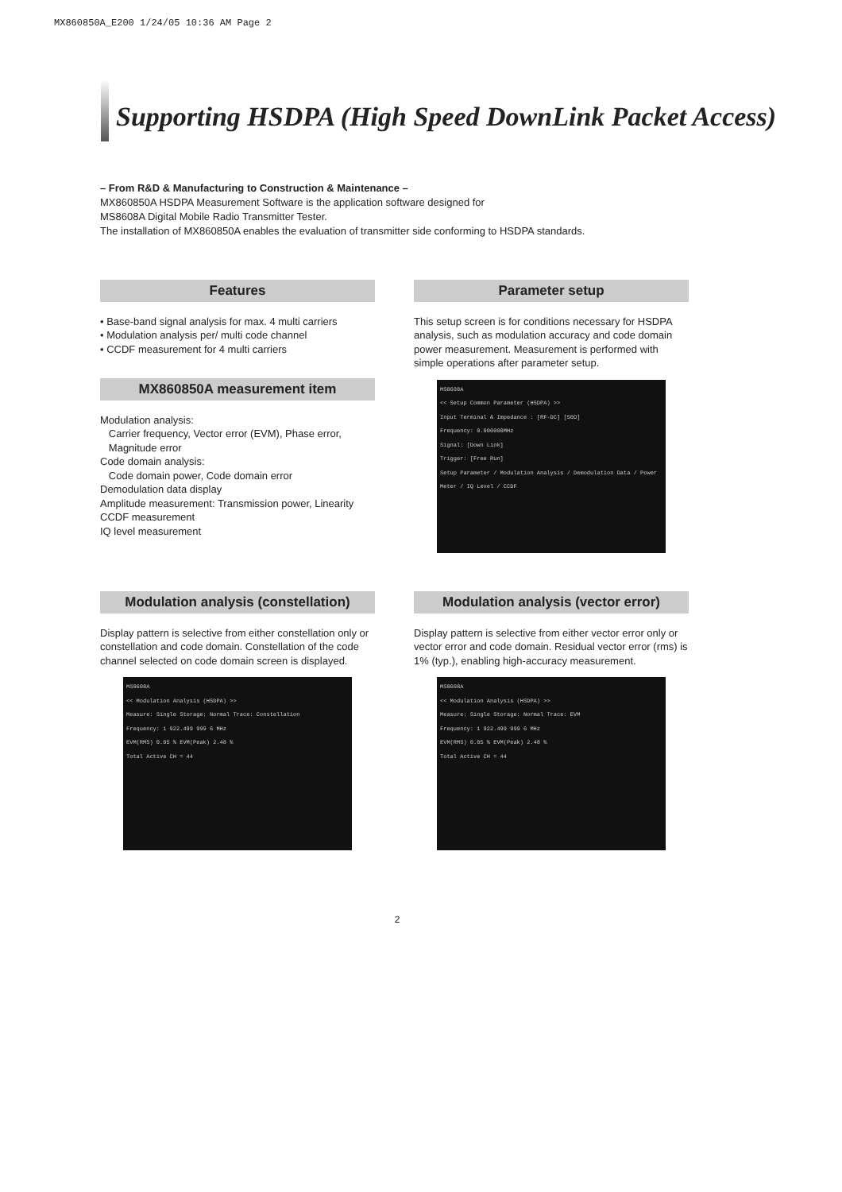MX860850A_E200 1/24/05 10:36 AM Page 2
Supporting HSDPA (High Speed DownLink Packet Access)
– From R&D & Manufacturing to Construction & Maintenance –
MX860850A HSDPA Measurement Software is the application software designed for
MS8608A Digital Mobile Radio Transmitter Tester.
The installation of MX860850A enables the evaluation of transmitter side conforming to HSDPA standards.
Features
• Base-band signal analysis for max. 4 multi carriers
• Modulation analysis per/ multi code channel
• CCDF measurement for 4 multi carriers
MX860850A measurement item
Modulation analysis:
Carrier frequency, Vector error (EVM), Phase error,
Magnitude error
Code domain analysis:
Code domain power, Code domain error
Demodulation data display
Amplitude measurement: Transmission power, Linearity
CCDF measurement
IQ level measurement
Parameter setup
This setup screen is for conditions necessary for HSDPA analysis, such as modulation accuracy and code domain power measurement. Measurement is performed with simple operations after parameter setup.
MS8608A
<< Setup Common Parameter (HSDPA) >>
Input Terminal & Impedance : [RF-DC] [50Ω]
Frequency: 0.000000MHz
Signal: [Down Link]
Trigger: [Free Run]
Setup Parameter / Modulation Analysis / Demodulation Data / Power Meter / IQ Level / CCDF
Modulation analysis (constellation)
Display pattern is selective from either constellation only or constellation and code domain. Constellation of the code channel selected on code domain screen is displayed.
MS8608A
<< Modulation Analysis (HSDPA) >>
Measure: Single Storage: Normal Trace: Constellation
Frequency: 1 922.499 999 6 MHz
EVM(RMS) 0.05 % EVM(Peak) 2.48 %
Total Active CH = 44
Modulation analysis (vector error)
Display pattern is selective from either vector error only or vector error and code domain. Residual vector error (rms) is 1% (typ.), enabling high-accuracy measurement.
MS8608A
<< Modulation Analysis (HSDPA) >>
Measure: Single Storage: Normal Trace: EVM
Frequency: 1 922.499 999 6 MHz
EVM(RMS) 0.05 % EVM(Peak) 2.48 %
Total Active CH = 44
2